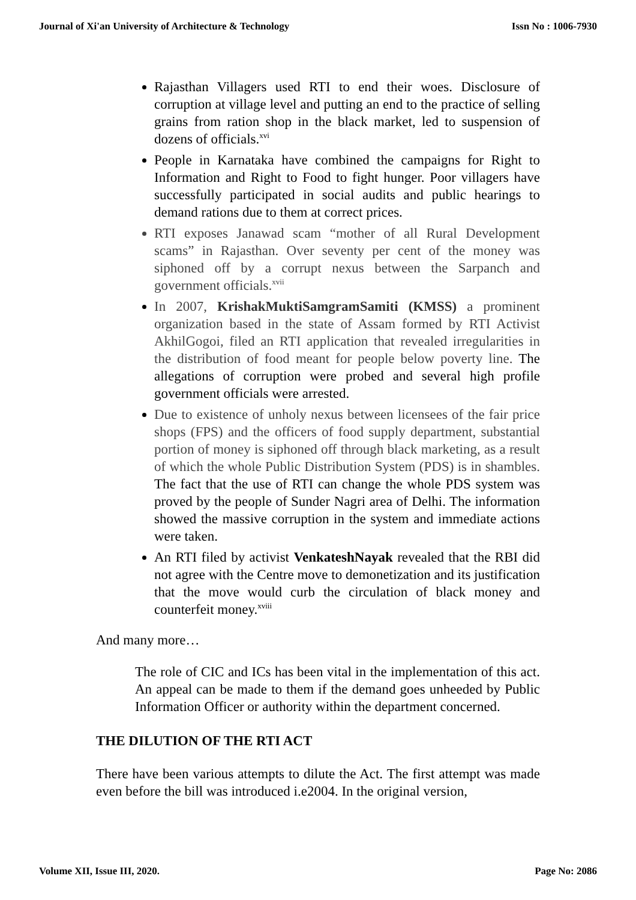Journal of Xi'an University of Architecture & Technology Issn No : 1006-7930
Rajasthan Villagers used RTI to end their woes. Disclosure of corruption at village level and putting an end to the practice of selling grains from ration shop in the black market, led to suspension of dozens of officials.<sup>xvi</sup>
People in Karnataka have combined the campaigns for Right to Information and Right to Food to fight hunger. Poor villagers have successfully participated in social audits and public hearings to demand rations due to them at correct prices.
RTI exposes Janawad scam “mother of all Rural Development scams” in Rajasthan. Over seventy per cent of the money was siphoned off by a corrupt nexus between the Sarpanch and government officials.<sup>xvii</sup>
In 2007, KrishakMuktiSamgramSamiti (KMSS) a prominent organization based in the state of Assam formed by RTI Activist AkhilGogoi, filed an RTI application that revealed irregularities in the distribution of food meant for people below poverty line. The allegations of corruption were probed and several high profile government officials were arrested.
Due to existence of unholy nexus between licensees of the fair price shops (FPS) and the officers of food supply department, substantial portion of money is siphoned off through black marketing, as a result of which the whole Public Distribution System (PDS) is in shambles. The fact that the use of RTI can change the whole PDS system was proved by the people of Sunder Nagri area of Delhi. The information showed the massive corruption in the system and immediate actions were taken.
An RTI filed by activist VenkateshNayak revealed that the RBI did not agree with the Centre move to demonetization and its justification that the move would curb the circulation of black money and counterfeit money.<sup>xviii</sup>
And many more…
The role of CIC and ICs has been vital in the implementation of this act. An appeal can be made to them if the demand goes unheeded by Public Information Officer or authority within the department concerned.
THE DILUTION OF THE RTI ACT
There have been various attempts to dilute the Act. The first attempt was made even before the bill was introduced i.e2004. In the original version,
Volume XII, Issue III, 2020. Page No: 2086